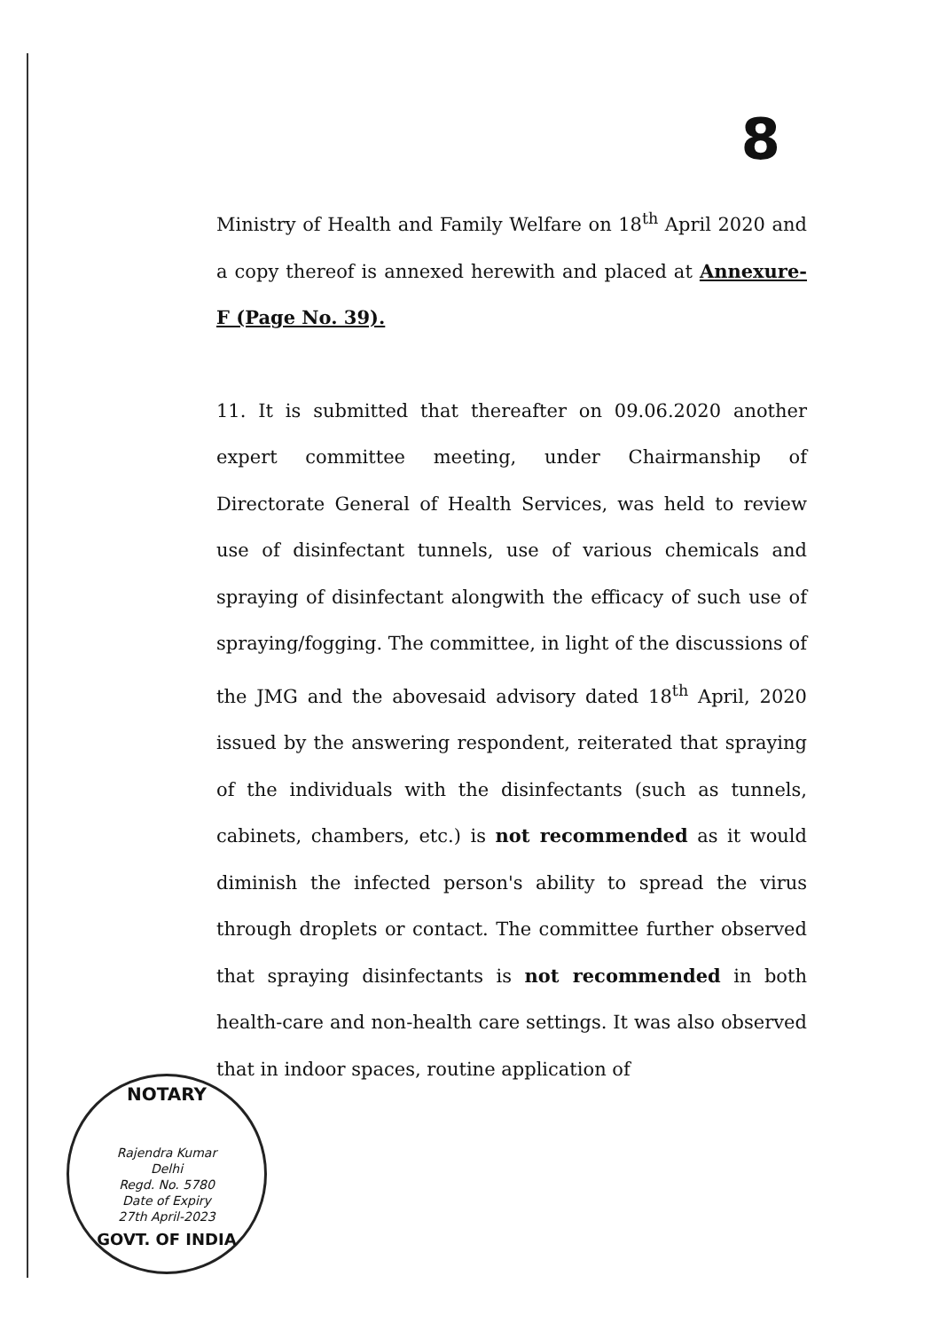8
Ministry of Health and Family Welfare on 18<sup>th</sup> April 2020 and a copy thereof is annexed herewith and placed at Annexure-F (Page No. 39).
11. It is submitted that thereafter on 09.06.2020 another expert committee meeting, under Chairmanship of Directorate General of Health Services, was held to review use of disinfectant tunnels, use of various chemicals and spraying of disinfectant alongwith the efficacy of such use of spraying/fogging. The committee, in light of the discussions of the JMG and the abovesaid advisory dated 18<sup>th</sup> April, 2020 issued by the answering respondent, reiterated that spraying of the individuals with the disinfectants (such as tunnels, cabinets, chambers, etc.) is not recommended as it would diminish the infected person's ability to spread the virus through droplets or contact. The committee further observed that spraying disinfectants is not recommended in both health-care and non-health care settings. It was also observed that in indoor spaces, routine application of
NOTARY
Rajendra Kumar
Delhi
Regd. No. 5780
Date of Expiry
27th April-2023
GOVT. OF INDIA